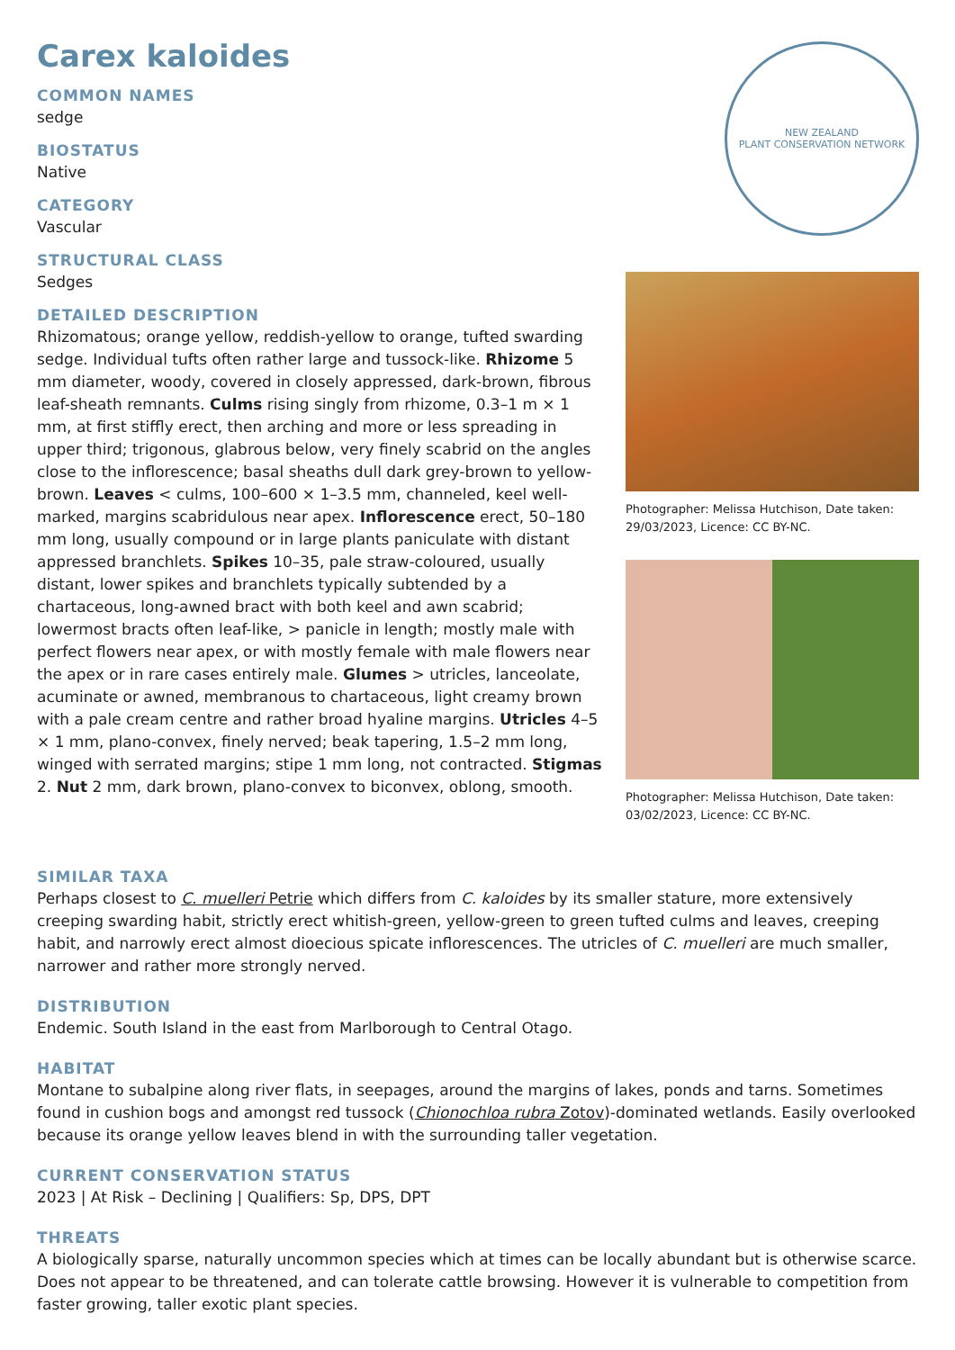Carex kaloides
COMMON NAMES
sedge
BIOSTATUS
Native
CATEGORY
Vascular
STRUCTURAL CLASS
Sedges
DETAILED DESCRIPTION
Rhizomatous; orange yellow, reddish-yellow to orange, tufted swarding sedge. Individual tufts often rather large and tussock-like. Rhizome 5 mm diameter, woody, covered in closely appressed, dark-brown, fibrous leaf-sheath remnants. Culms rising singly from rhizome, 0.3–1 m × 1 mm, at first stiffly erect, then arching and more or less spreading in upper third; trigonous, glabrous below, very finely scabrid on the angles close to the inflorescence; basal sheaths dull dark grey-brown to yellow-brown. Leaves < culms, 100–600 × 1–3.5 mm, channeled, keel well-marked, margins scabridulous near apex. Inflorescence erect, 50–180 mm long, usually compound or in large plants paniculate with distant appressed branchlets. Spikes 10–35, pale straw-coloured, usually distant, lower spikes and branchlets typically subtended by a chartaceous, long-awned bract with both keel and awn scabrid; lowermost bracts often leaf-like, > panicle in length; mostly male with perfect flowers near apex, or with mostly female with male flowers near the apex or in rare cases entirely male. Glumes > utricles, lanceolate, acuminate or awned, membranous to chartaceous, light creamy brown with a pale cream centre and rather broad hyaline margins. Utricles 4–5 × 1 mm, plano-convex, finely nerved; beak tapering, 1.5–2 mm long, winged with serrated margins; stipe 1 mm long, not contracted. Stigmas 2. Nut 2 mm, dark brown, plano-convex to biconvex, oblong, smooth.
NEW ZEALAND
PLANT CONSERVATION NETWORK
Photographer: Melissa Hutchison, Date taken: 29/03/2023, Licence: CC BY-NC.
Photographer: Melissa Hutchison, Date taken: 03/02/2023, Licence: CC BY-NC.
SIMILAR TAXA
Perhaps closest to C. muelleri Petrie which differs from C. kaloides by its smaller stature, more extensively creeping swarding habit, strictly erect whitish-green, yellow-green to green tufted culms and leaves, creeping habit, and narrowly erect almost dioecious spicate inflorescences. The utricles of C. muelleri are much smaller, narrower and rather more strongly nerved.
DISTRIBUTION
Endemic. South Island in the east from Marlborough to Central Otago.
HABITAT
Montane to subalpine along river flats, in seepages, around the margins of lakes, ponds and tarns. Sometimes found in cushion bogs and amongst red tussock (Chionochloa rubra Zotov)-dominated wetlands. Easily overlooked because its orange yellow leaves blend in with the surrounding taller vegetation.
CURRENT CONSERVATION STATUS
2023 | At Risk – Declining | Qualifiers: Sp, DPS, DPT
THREATS
A biologically sparse, naturally uncommon species which at times can be locally abundant but is otherwise scarce. Does not appear to be threatened, and can tolerate cattle browsing. However it is vulnerable to competition from faster growing, taller exotic plant species.